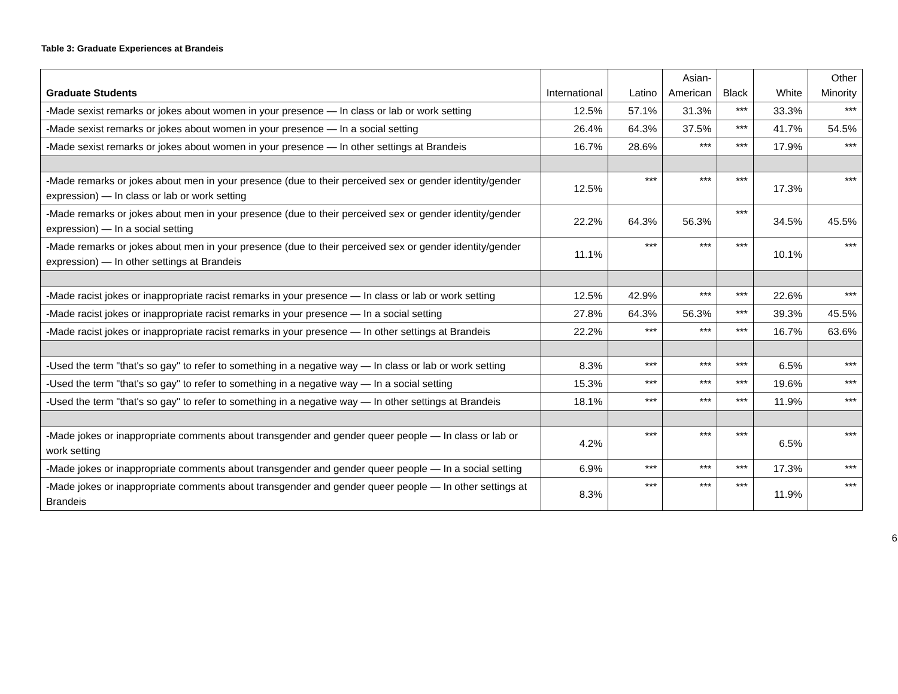Table 3: Graduate Experiences at Brandeis
| Graduate Students | International | Latino | Asian- American | Black | White | Other Minority |
| --- | --- | --- | --- | --- | --- | --- |
| -Made sexist remarks or jokes about women in your presence — In class or lab or work setting | 12.5% | 57.1% | 31.3% | *** | 33.3% | *** |
| -Made sexist remarks or jokes about women in your presence — In a social setting | 26.4% | 64.3% | 37.5% | *** | 41.7% | 54.5% |
| -Made sexist remarks or jokes about women in your presence — In other settings at Brandeis | 16.7% | 28.6% | *** | *** | 17.9% | *** |
| -Made remarks or jokes about men in your presence (due to their perceived sex or gender identity/gender expression) — In class or lab or work setting | 12.5% | *** | *** | *** | 17.3% | *** |
| -Made remarks or jokes about men in your presence (due to their perceived sex or gender identity/gender expression) — In a social setting | 22.2% | 64.3% | 56.3% | *** | 34.5% | 45.5% |
| -Made remarks or jokes about men in your presence (due to their perceived sex or gender identity/gender expression) — In other settings at Brandeis | 11.1% | *** | *** | *** | 10.1% | *** |
| -Made racist jokes or inappropriate racist remarks in your presence — In class or lab or work setting | 12.5% | 42.9% | *** | *** | 22.6% | *** |
| -Made racist jokes or inappropriate racist remarks in your presence — In a social setting | 27.8% | 64.3% | 56.3% | *** | 39.3% | 45.5% |
| -Made racist jokes or inappropriate racist remarks in your presence — In other settings at Brandeis | 22.2% | *** | *** | *** | 16.7% | 63.6% |
| -Used the term "that's so gay" to refer to something in a negative way — In class or lab or work setting | 8.3% | *** | *** | *** | 6.5% | *** |
| -Used the term "that's so gay" to refer to something in a negative way — In a social setting | 15.3% | *** | *** | *** | 19.6% | *** |
| -Used the term "that's so gay" to refer to something in a negative way — In other settings at Brandeis | 18.1% | *** | *** | *** | 11.9% | *** |
| -Made jokes or inappropriate comments about transgender and gender queer people — In class or lab or work setting | 4.2% | *** | *** | *** | 6.5% | *** |
| -Made jokes or inappropriate comments about transgender and gender queer people — In a social setting | 6.9% | *** | *** | *** | 17.3% | *** |
| -Made jokes or inappropriate comments about transgender and gender queer people — In other settings at Brandeis | 8.3% | *** | *** | *** | 11.9% | *** |
6